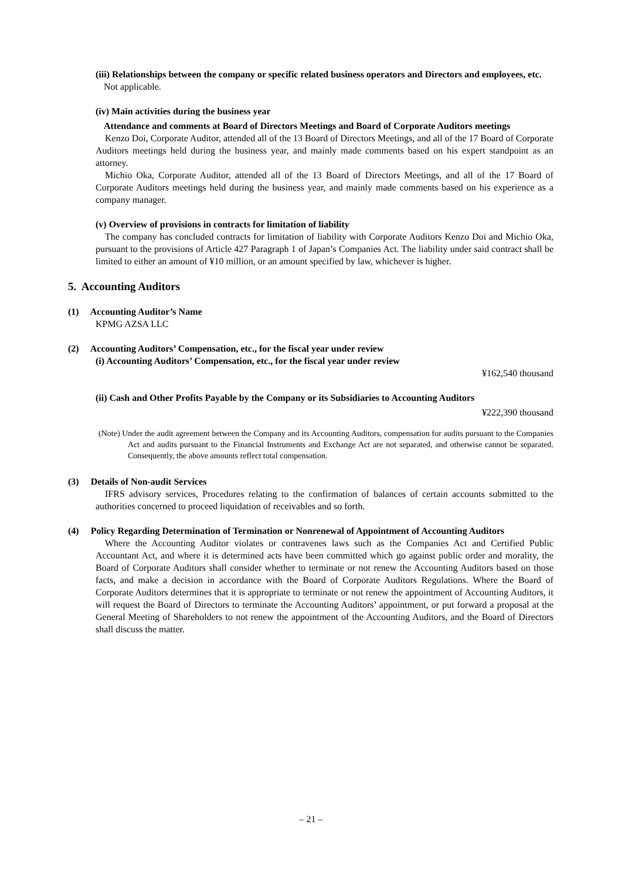(iii) Relationships between the company or specific related business operators and Directors and employees, etc.
Not applicable.
(iv) Main activities during the business year
Attendance and comments at Board of Directors Meetings and Board of Corporate Auditors meetings
Kenzo Doi, Corporate Auditor, attended all of the 13 Board of Directors Meetings, and all of the 17 Board of Corporate Auditors meetings held during the business year, and mainly made comments based on his expert standpoint as an attorney.
Michio Oka, Corporate Auditor, attended all of the 13 Board of Directors Meetings, and all of the 17 Board of Corporate Auditors meetings held during the business year, and mainly made comments based on his experience as a company manager.
(v) Overview of provisions in contracts for limitation of liability
The company has concluded contracts for limitation of liability with Corporate Auditors Kenzo Doi and Michio Oka, pursuant to the provisions of Article 427 Paragraph 1 of Japan’s Companies Act. The liability under said contract shall be limited to either an amount of ¥10 million, or an amount specified by law, whichever is higher.
5. Accounting Auditors
(1) Accounting Auditor’s Name
KPMG AZSA LLC
(2) Accounting Auditors’ Compensation, etc., for the fiscal year under review
(i) Accounting Auditors’ Compensation, etc., for the fiscal year under review
¥162,540 thousand
(ii) Cash and Other Profits Payable by the Company or its Subsidiaries to Accounting Auditors
¥222,390 thousand
(Note) Under the audit agreement between the Company and its Accounting Auditors, compensation for audits pursuant to the Companies Act and audits pursuant to the Financial Instruments and Exchange Act are not separated, and otherwise cannot be separated. Consequently, the above amounts reflect total compensation.
(3) Details of Non-audit Services
IFRS advisory services, Procedures relating to the confirmation of balances of certain accounts submitted to the authorities concerned to proceed liquidation of receivables and so forth.
(4) Policy Regarding Determination of Termination or Nonrenewal of Appointment of Accounting Auditors
Where the Accounting Auditor violates or contravenes laws such as the Companies Act and Certified Public Accountant Act, and where it is determined acts have been committed which go against public order and morality, the Board of Corporate Auditors shall consider whether to terminate or not renew the Accounting Auditors based on those facts, and make a decision in accordance with the Board of Corporate Auditors Regulations. Where the Board of Corporate Auditors determines that it is appropriate to terminate or not renew the appointment of Accounting Auditors, it will request the Board of Directors to terminate the Accounting Auditors’ appointment, or put forward a proposal at the General Meeting of Shareholders to not renew the appointment of the Accounting Auditors, and the Board of Directors shall discuss the matter.
– 21 –